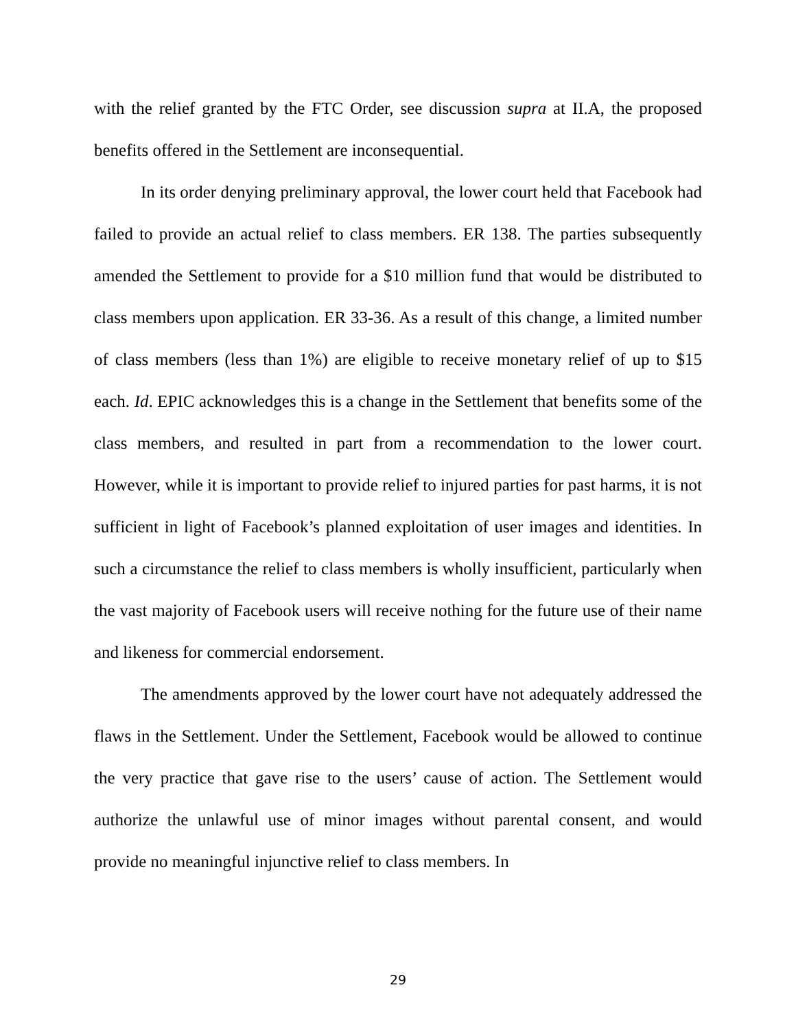with the relief granted by the FTC Order, see discussion supra at II.A, the proposed benefits offered in the Settlement are inconsequential.
In its order denying preliminary approval, the lower court held that Facebook had failed to provide an actual relief to class members. ER 138. The parties subsequently amended the Settlement to provide for a $10 million fund that would be distributed to class members upon application. ER 33-36. As a result of this change, a limited number of class members (less than 1%) are eligible to receive monetary relief of up to $15 each. Id. EPIC acknowledges this is a change in the Settlement that benefits some of the class members, and resulted in part from a recommendation to the lower court. However, while it is important to provide relief to injured parties for past harms, it is not sufficient in light of Facebook’s planned exploitation of user images and identities. In such a circumstance the relief to class members is wholly insufficient, particularly when the vast majority of Facebook users will receive nothing for the future use of their name and likeness for commercial endorsement.
The amendments approved by the lower court have not adequately addressed the flaws in the Settlement. Under the Settlement, Facebook would be allowed to continue the very practice that gave rise to the users’ cause of action. The Settlement would authorize the unlawful use of minor images without parental consent, and would provide no meaningful injunctive relief to class members. In
29